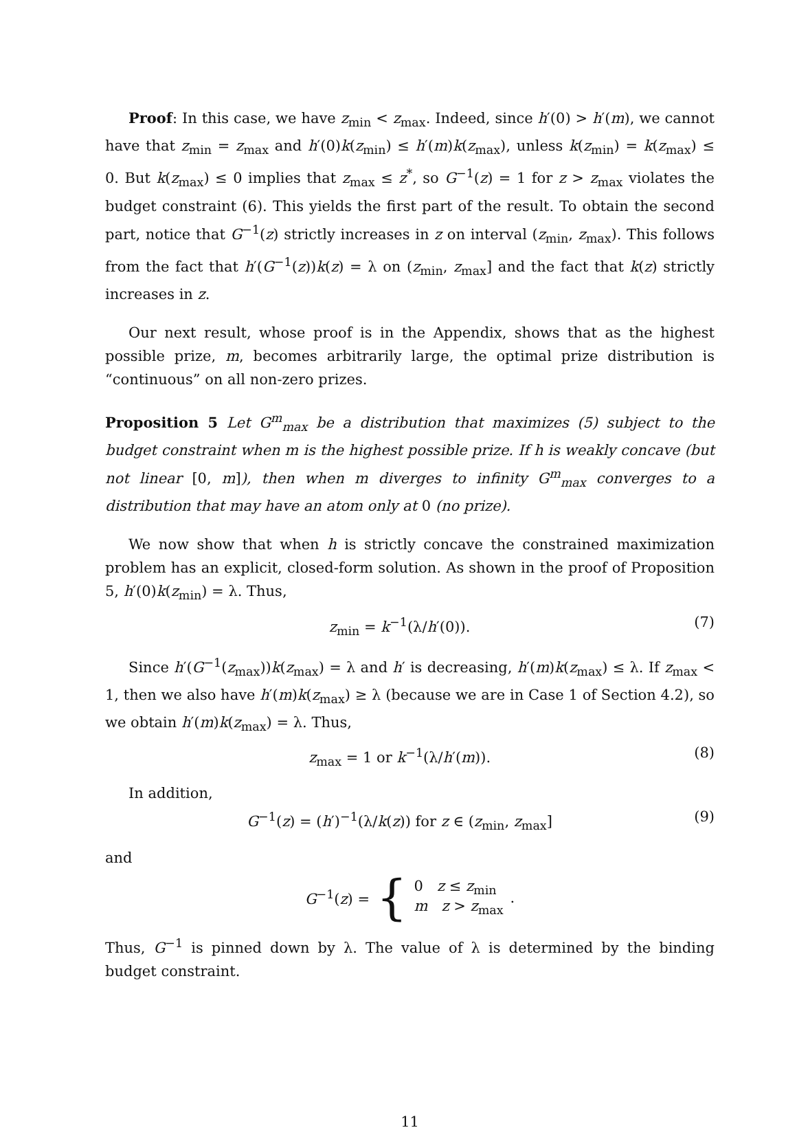Proof: In this case, we have z<sub>min</sub> < z<sub>max</sub>. Indeed, since h′(0) > h′(m), we cannot have that z<sub>min</sub> = z<sub>max</sub> and h′(0)k(z<sub>min</sub>) ≤ h′(m)k(z<sub>max</sub>), unless k(z<sub>min</sub>) = k(z<sub>max</sub>) ≤ 0. But k(z<sub>max</sub>) ≤ 0 implies that z<sub>max</sub> ≤ z<sup>*</sup>, so G<sup>−1</sup>(z) = 1 for z > z<sub>max</sub> violates the budget constraint (6). This yields the first part of the result. To obtain the second part, notice that G<sup>−1</sup>(z) strictly increases in z on interval (z<sub>min</sub>, z<sub>max</sub>). This follows from the fact that h′(G<sup>−1</sup>(z))k(z) = λ on (z<sub>min</sub>, z<sub>max</sub>] and the fact that k(z) strictly increases in z.
Our next result, whose proof is in the Appendix, shows that as the highest possible prize, m, becomes arbitrarily large, the optimal prize distribution is “continuous” on all non-zero prizes.
Proposition 5 Let G<sup>m</sup><sub>max</sub> be a distribution that maximizes (5) subject to the budget constraint when m is the highest possible prize. If h is weakly concave (but not linear [0, m]), then when m diverges to infinity G<sup>m</sup><sub>max</sub> converges to a distribution that may have an atom only at 0 (no prize).
We now show that when h is strictly concave the constrained maximization problem has an explicit, closed-form solution. As shown in the proof of Proposition 5, h′(0)k(z<sub>min</sub>) = λ. Thus,
z<sub>min</sub> = k<sup>−1</sup>(λ/h′(0)). (7)
Since h′(G<sup>−1</sup>(z<sub>max</sub>))k(z<sub>max</sub>) = λ and h′ is decreasing, h′(m)k(z<sub>max</sub>) ≤ λ. If z<sub>max</sub> < 1, then we also have h′(m)k(z<sub>max</sub>) ≥ λ (because we are in Case 1 of Section 4.2), so we obtain h′(m)k(z<sub>max</sub>) = λ. Thus,
z<sub>max</sub> = 1 or k<sup>−1</sup>(λ/h′(m)). (8)
In addition,
G<sup>−1</sup>(z) = (h′)<sup>−1</sup>(λ/k(z)) for z ∈ (z<sub>min</sub>, z<sub>max</sub>] (9)
and
G<sup>−1</sup>(z) = { 0 z ≤ z<sub>min</sub>
m z > z<sub>max</sub>.
Thus, G<sup>−1</sup> is pinned down by λ. The value of λ is determined by the binding budget constraint.
11